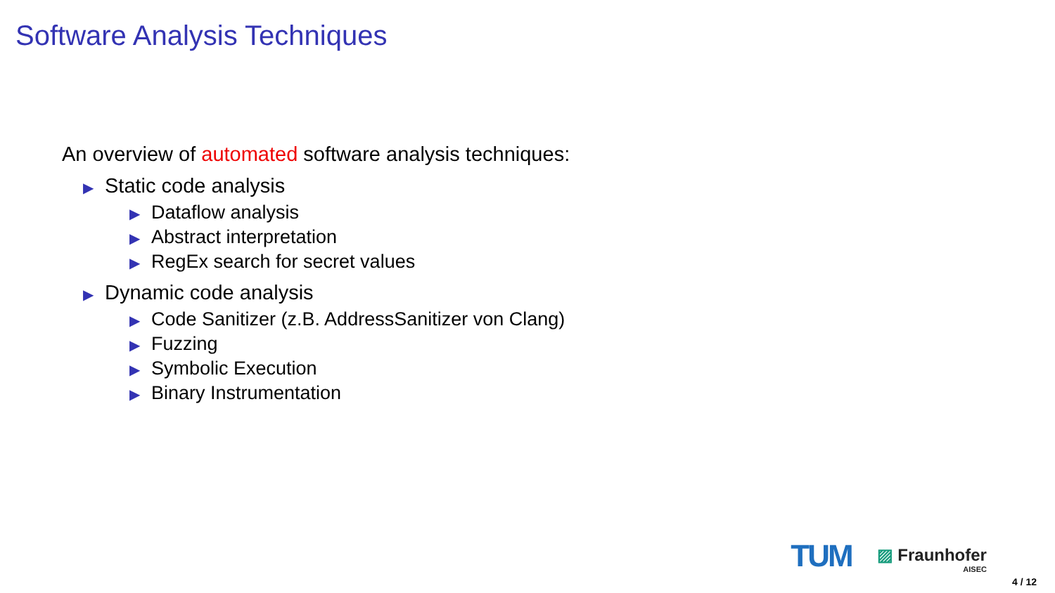Software Analysis Techniques
An overview of automated software analysis techniques:
▶ Static code analysis
▶ Dataflow analysis
▶ Abstract interpretation
▶ RegEx search for secret values
▶ Dynamic code analysis
▶ Code Sanitizer (z.B. AddressSanitizer von Clang)
▶ Fuzzing
▶ Symbolic Execution
▶ Binary Instrumentation
TUM
▨ Fraunhofer
AISEC
4 / 12